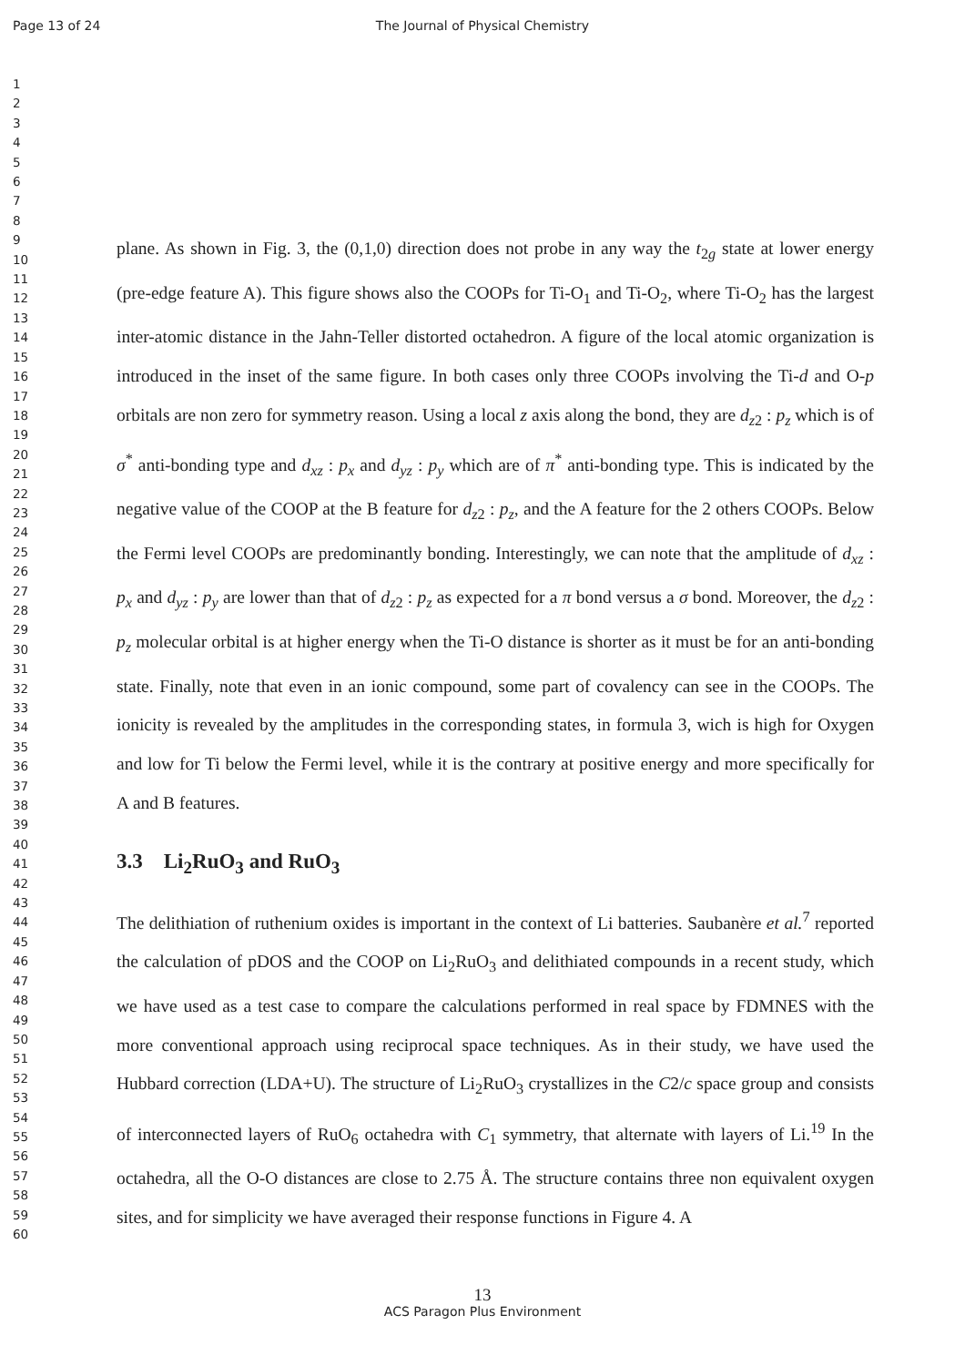Page 13 of 24
The Journal of Physical Chemistry
1
2
3
4
5
6
7
8
9
10
11
12
13
14
15
16
17
18
19
20
21
22
23
24
25
26
27
28
29
30
31
32
33
34
35
36
37
38
39
40
41
42
43
44
45
46
47
48
49
50
51
52
53
54
55
56
57
58
59
60
plane. As shown in Fig. 3, the (0,1,0) direction does not probe in any way the t<sub>2g</sub> state at lower energy (pre-edge feature A). This figure shows also the COOPs for Ti-O<sub>1</sub> and Ti-O<sub>2</sub>, where Ti-O<sub>2</sub> has the largest inter-atomic distance in the Jahn-Teller distorted octahedron. A figure of the local atomic organization is introduced in the inset of the same figure. In both cases only three COOPs involving the Ti-d and O-p orbitals are non zero for symmetry reason. Using a local z axis along the bond, they are d<sub>z2</sub> : p<sub>z</sub> which is of σ<sup>*</sup> anti-bonding type and d<sub>xz</sub> : p<sub>x</sub> and d<sub>yz</sub> : p<sub>y</sub> which are of π<sup>*</sup> anti-bonding type. This is indicated by the negative value of the COOP at the B feature for d<sub>z2</sub> : p<sub>z</sub>, and the A feature for the 2 others COOPs. Below the Fermi level COOPs are predominantly bonding. Interestingly, we can note that the amplitude of d<sub>xz</sub> : p<sub>x</sub> and d<sub>yz</sub> : p<sub>y</sub> are lower than that of d<sub>z2</sub> : p<sub>z</sub> as expected for a π bond versus a σ bond. Moreover, the d<sub>z2</sub> : p<sub>z</sub> molecular orbital is at higher energy when the Ti-O distance is shorter as it must be for an anti-bonding state. Finally, note that even in an ionic compound, some part of covalency can see in the COOPs. The ionicity is revealed by the amplitudes in the corresponding states, in formula 3, wich is high for Oxygen and low for Ti below the Fermi level, while it is the contrary at positive energy and more specifically for A and B features.
3.3 Li<sub>2</sub>RuO<sub>3</sub> and RuO<sub>3</sub>
The delithiation of ruthenium oxides is important in the context of Li batteries. Saubanère et al.<sup>7</sup> reported the calculation of pDOS and the COOP on Li<sub>2</sub>RuO<sub>3</sub> and delithiated compounds in a recent study, which we have used as a test case to compare the calculations performed in real space by FDMNES with the more conventional approach using reciprocal space techniques. As in their study, we have used the Hubbard correction (LDA+U). The structure of Li<sub>2</sub>RuO<sub>3</sub> crystallizes in the C2/c space group and consists of interconnected layers of RuO<sub>6</sub> octahedra with C<sub>1</sub> symmetry, that alternate with layers of Li.<sup>19</sup> In the octahedra, all the O-O distances are close to 2.75 Å. The structure contains three non equivalent oxygen sites, and for simplicity we have averaged their response functions in Figure 4. A
13
ACS Paragon Plus Environment